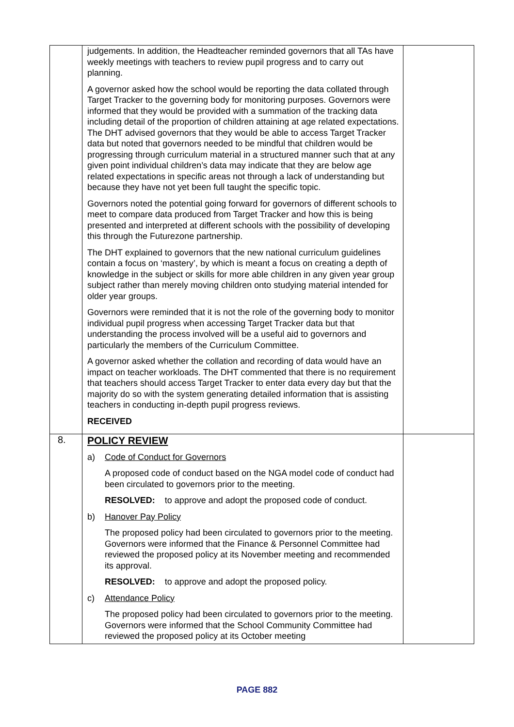| | judgements. In addition, the Headteacher reminded governors that all TAs have weekly meetings with teachers to review pupil progress and to carry out planning. A governor asked how the school would be reporting the data collated through Target Tracker to the governing body for monitoring purposes. Governors were informed that they would be provided with a summation of the tracking data including detail of the proportion of children attaining at age related expectations. The DHT advised governors that they would be able to access Target Tracker data but noted that governors needed to be mindful that children would be progressing through curriculum material in a structured manner such that at any given point individual children’s data may indicate that they are below age related expectations in specific areas not through a lack of understanding but because they have not yet been full taught the specific topic. Governors noted the potential going forward for governors of different schools to meet to compare data produced from Target Tracker and how this is being presented and interpreted at different schools with the possibility of developing this through the Futurezone partnership. The DHT explained to governors that the new national curriculum guidelines contain a focus on ‘mastery’, by which is meant a focus on creating a depth of knowledge in the subject or skills for more able children in any given year group subject rather than merely moving children onto studying material intended for older year groups. Governors were reminded that it is not the role of the governing body to monitor individual pupil progress when accessing Target Tracker data but that understanding the process involved will be a useful aid to governors and particularly the members of the Curriculum Committee. A governor asked whether the collation and recording of data would have an impact on teacher workloads. The DHT commented that there is no requirement that teachers should access Target Tracker to enter data every day but that the majority do so with the system generating detailed information that is assisting teachers in conducting in-depth pupil progress reviews. RECEIVED | |
| 8. | POLICY REVIEW a) Code of Conduct for Governors A proposed code of conduct based on the NGA model code of conduct had been circulated to governors prior to the meeting. RESOLVED: to approve and adopt the proposed code of conduct. b) Hanover Pay Policy The proposed policy had been circulated to governors prior to the meeting. Governors were informed that the Finance & Personnel Committee had reviewed the proposed policy at its November meeting and recommended its approval. RESOLVED: to approve and adopt the proposed policy. c) Attendance Policy The proposed policy had been circulated to governors prior to the meeting. Governors were informed that the School Community Committee had reviewed the proposed policy at its October meeting | |
PAGE 882